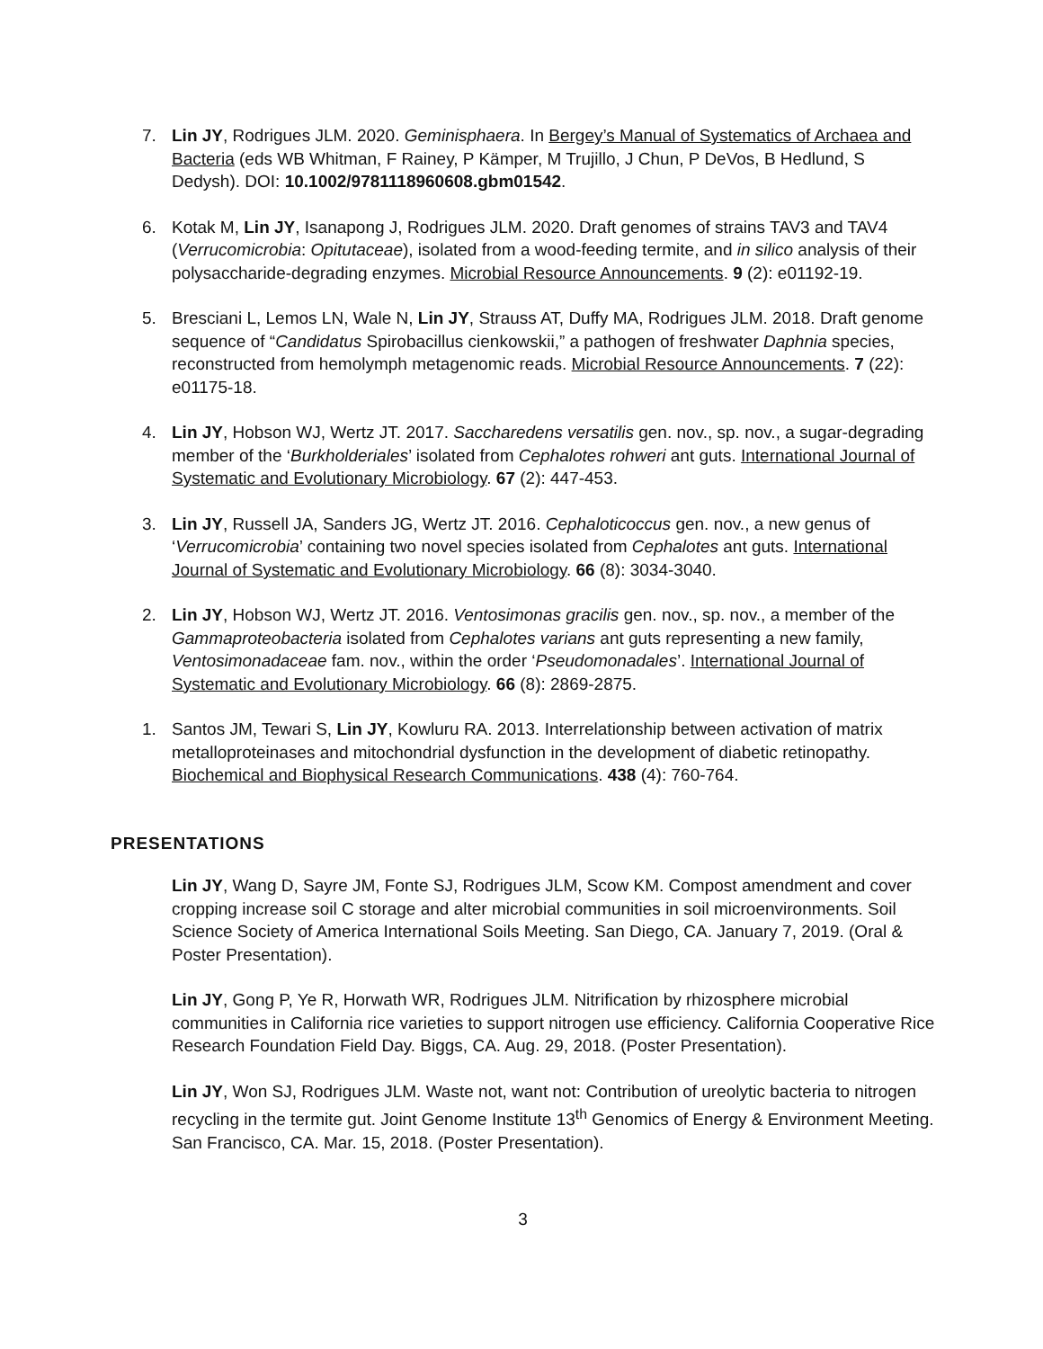7. Lin JY, Rodrigues JLM. 2020. Geminisphaera. In Bergey’s Manual of Systematics of Archaea and Bacteria (eds WB Whitman, F Rainey, P Kämper, M Trujillo, J Chun, P DeVos, B Hedlund, S Dedysh). DOI: 10.1002/9781118960608.gbm01542.
6. Kotak M, Lin JY, Isanapong J, Rodrigues JLM. 2020. Draft genomes of strains TAV3 and TAV4 (Verrucomicrobia: Opitutaceae), isolated from a wood-feeding termite, and in silico analysis of their polysaccharide-degrading enzymes. Microbial Resource Announcements. 9 (2): e01192-19.
5. Bresciani L, Lemos LN, Wale N, Lin JY, Strauss AT, Duffy MA, Rodrigues JLM. 2018. Draft genome sequence of “Candidatus Spirobacillus cienkowskii,” a pathogen of freshwater Daphnia species, reconstructed from hemolymph metagenomic reads. Microbial Resource Announcements. 7 (22): e01175-18.
4. Lin JY, Hobson WJ, Wertz JT. 2017. Saccharedens versatilis gen. nov., sp. nov., a sugar-degrading member of the ‘Burkholderiales’ isolated from Cephalotes rohweri ant guts. International Journal of Systematic and Evolutionary Microbiology. 67 (2): 447-453.
3. Lin JY, Russell JA, Sanders JG, Wertz JT. 2016. Cephaloticoccus gen. nov., a new genus of ‘Verrucomicrobia’ containing two novel species isolated from Cephalotes ant guts. International Journal of Systematic and Evolutionary Microbiology. 66 (8): 3034-3040.
2. Lin JY, Hobson WJ, Wertz JT. 2016. Ventosimonas gracilis gen. nov., sp. nov., a member of the Gammaproteobacteria isolated from Cephalotes varians ant guts representing a new family, Ventosimonadaceae fam. nov., within the order ‘Pseudomonadales’. International Journal of Systematic and Evolutionary Microbiology. 66 (8): 2869-2875.
1. Santos JM, Tewari S, Lin JY, Kowluru RA. 2013. Interrelationship between activation of matrix metalloproteinases and mitochondrial dysfunction in the development of diabetic retinopathy. Biochemical and Biophysical Research Communications. 438 (4): 760-764.
PRESENTATIONS
Lin JY, Wang D, Sayre JM, Fonte SJ, Rodrigues JLM, Scow KM. Compost amendment and cover cropping increase soil C storage and alter microbial communities in soil microenvironments. Soil Science Society of America International Soils Meeting. San Diego, CA. January 7, 2019. (Oral & Poster Presentation).
Lin JY, Gong P, Ye R, Horwath WR, Rodrigues JLM. Nitrification by rhizosphere microbial communities in California rice varieties to support nitrogen use efficiency. California Cooperative Rice Research Foundation Field Day. Biggs, CA. Aug. 29, 2018. (Poster Presentation).
Lin JY, Won SJ, Rodrigues JLM. Waste not, want not: Contribution of ureolytic bacteria to nitrogen recycling in the termite gut. Joint Genome Institute 13<sup>th</sup> Genomics of Energy & Environment Meeting. San Francisco, CA. Mar. 15, 2018. (Poster Presentation).
3